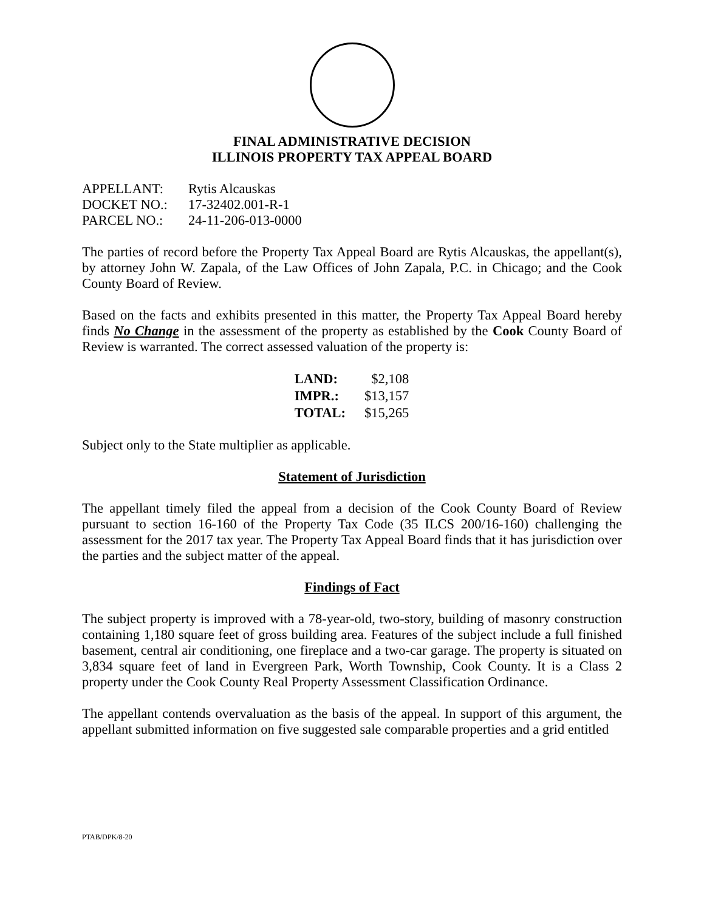FINAL ADMINISTRATIVE DECISION
ILLINOIS PROPERTY TAX APPEAL BOARD
| APPELLANT: | Rytis Alcauskas |
| DOCKET NO.: | 17-32402.001-R-1 |
| PARCEL NO.: | 24-11-206-013-0000 |
The parties of record before the Property Tax Appeal Board are Rytis Alcauskas, the appellant(s), by attorney John W. Zapala, of the Law Offices of John Zapala, P.C. in Chicago; and the Cook County Board of Review.
Based on the facts and exhibits presented in this matter, the Property Tax Appeal Board hereby finds No Change in the assessment of the property as established by the Cook County Board of Review is warranted. The correct assessed valuation of the property is:
| LAND: | $2,108 |
| IMPR.: | $13,157 |
| TOTAL: | $15,265 |
Subject only to the State multiplier as applicable.
Statement of Jurisdiction
The appellant timely filed the appeal from a decision of the Cook County Board of Review pursuant to section 16-160 of the Property Tax Code (35 ILCS 200/16-160) challenging the assessment for the 2017 tax year. The Property Tax Appeal Board finds that it has jurisdiction over the parties and the subject matter of the appeal.
Findings of Fact
The subject property is improved with a 78-year-old, two-story, building of masonry construction containing 1,180 square feet of gross building area. Features of the subject include a full finished basement, central air conditioning, one fireplace and a two-car garage. The property is situated on 3,834 square feet of land in Evergreen Park, Worth Township, Cook County. It is a Class 2 property under the Cook County Real Property Assessment Classification Ordinance.
The appellant contends overvaluation as the basis of the appeal. In support of this argument, the appellant submitted information on five suggested sale comparable properties and a grid entitled
PTAB/DPK/8-20